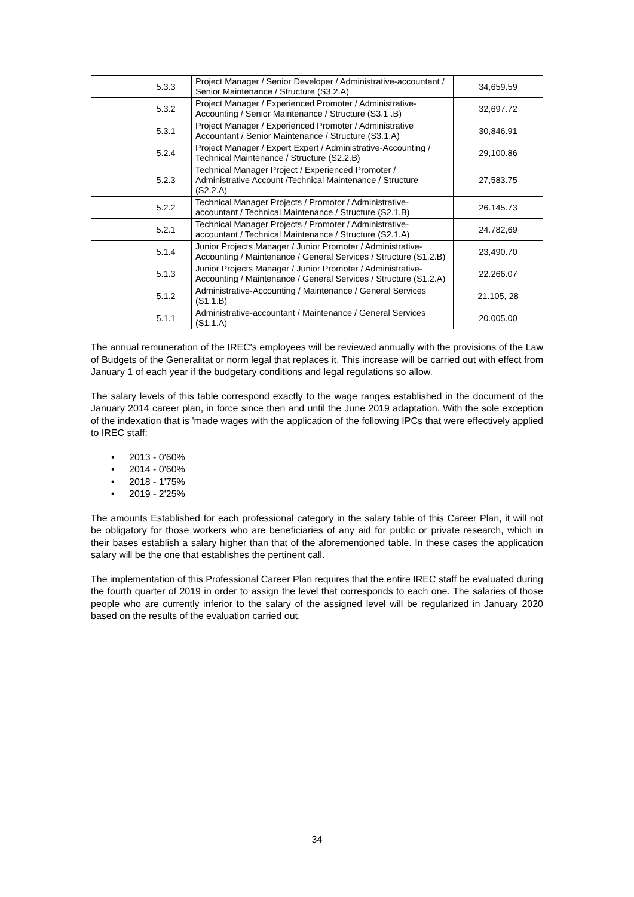| | 5.3.3 | Project Manager / Senior Developer / Administrative-accountant / Senior Maintenance / Structure (S3.2.A) | 34,659.59 |
| | 5.3.2 | Project Manager / Experienced Promoter / Administrative-Accounting / Senior Maintenance / Structure (S3.1 .B) | 32,697.72 |
| | 5.3.1 | Project Manager / Experienced Promoter / Administrative Accountant / Senior Maintenance / Structure (S3.1.A) | 30,846.91 |
| | 5.2.4 | Project Manager / Expert Expert / Administrative-Accounting / Technical Maintenance / Structure (S2.2.B) | 29,100.86 |
| | 5.2.3 | Technical Manager Project / Experienced Promoter / Administrative Account /Technical Maintenance / Structure (S2.2.A) | 27,583.75 |
| | 5.2.2 | Technical Manager Projects / Promotor / Administrative-accountant / Technical Maintenance / Structure (S2.1.B) | 26.145.73 |
| | 5.2.1 | Technical Manager Projects / Promoter / Administrative-accountant / Technical Maintenance / Structure (S2.1.A) | 24.782,69 |
| | 5.1.4 | Junior Projects Manager / Junior Promoter / Administrative-Accounting / Maintenance / General Services / Structure (S1.2.B) | 23,490.70 |
| | 5.1.3 | Junior Projects Manager / Junior Promoter / Administrative-Accounting / Maintenance / General Services / Structure (S1.2.A) | 22.266.07 |
| | 5.1.2 | Administrative-Accounting / Maintenance / General Services (S1.1.B) | 21.105, 28 |
| | 5.1.1 | Administrative-accountant / Maintenance / General Services (S1.1.A) | 20.005.00 |
The annual remuneration of the IREC's employees will be reviewed annually with the provisions of the Law of Budgets of the Generalitat or norm legal that replaces it. This increase will be carried out with effect from January 1 of each year if the budgetary conditions and legal regulations so allow.
The salary levels of this table correspond exactly to the wage ranges established in the document of the January 2014 career plan, in force since then and until the June 2019 adaptation. With the sole exception of the indexation that is 'made wages with the application of the following IPCs that were effectively applied to IREC staff:
• 2013 - 0'60%
• 2014 - 0'60%
• 2018 - 1'75%
• 2019 - 2'25%
The amounts Established for each professional category in the salary table of this Career Plan, it will not be obligatory for those workers who are beneficiaries of any aid for public or private research, which in their bases establish a salary higher than that of the aforementioned table. In these cases the application salary will be the one that establishes the pertinent call.
The implementation of this Professional Career Plan requires that the entire IREC staff be evaluated during the fourth quarter of 2019 in order to assign the level that corresponds to each one. The salaries of those people who are currently inferior to the salary of the assigned level will be regularized in January 2020 based on the results of the evaluation carried out.
34